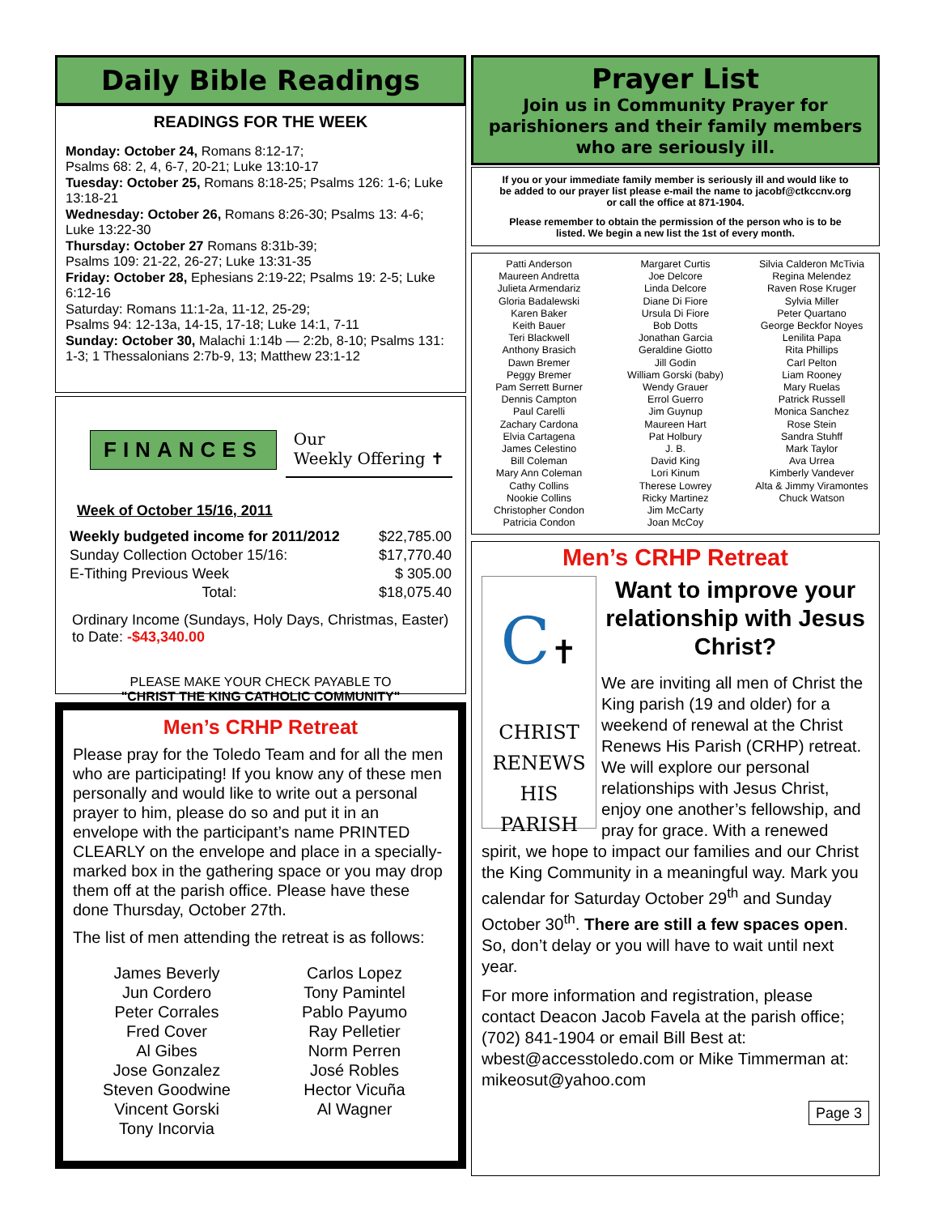Daily Bible Readings
READINGS FOR THE WEEK
Monday: October 24, Romans 8:12-17;
Psalms 68: 2, 4, 6-7, 20-21; Luke 13:10-17
Tuesday: October 25, Romans 8:18-25; Psalms 126: 1-6; Luke 13:18-21
Wednesday: October 26, Romans 8:26-30; Psalms 13: 4-6; Luke 13:22-30
Thursday: October 27 Romans 8:31b-39;
Psalms 109: 21-22, 26-27; Luke 13:31-35
Friday: October 28, Ephesians 2:19-22; Psalms 19: 2-5; Luke 6:12-16
Saturday: Romans 11:1-2a, 11-12, 25-29;
Psalms 94: 12-13a, 14-15, 17-18; Luke 14:1, 7-11
Sunday: October 30, Malachi 1:14b — 2:2b, 8-10; Psalms 131: 1-3; 1 Thessalonians 2:7b-9, 13; Matthew 23:1-12
FINANCES
Our
Weekly Offering ✝
Week of October 15/16, 2011
| Weekly budgeted income for 2011/2012 | $22,785.00 |
| Sunday Collection October 15/16: | $17,770.40 |
| E-Tithing Previous Week | $ 305.00 |
| Total: | $18,075.40 |
Ordinary Income (Sundays, Holy Days, Christmas, Easter) to Date: -$43,340.00
PLEASE MAKE YOUR CHECK PAYABLE TO
"CHRIST THE KING CATHOLIC COMMUNITY"
Men’s CRHP Retreat
Please pray for the Toledo Team and for all the men who are participating! If you know any of these men personally and would like to write out a personal prayer to him, please do so and put it in an envelope with the participant’s name PRINTED CLEARLY on the envelope and place in a specially-marked box in the gathering space or you may drop them off at the parish office. Please have these done Thursday, October 27th.
The list of men attending the retreat is as follows:
James Beverly
Jun Cordero
Peter Corrales
Fred Cover
Al Gibes
Jose Gonzalez
Steven Goodwine
Vincent Gorski
Tony Incorvia
Carlos Lopez
Tony Pamintel
Pablo Payumo
Ray Pelletier
Norm Perren
José Robles
Hector Vicuña
Al Wagner
Prayer List
Join us in Community Prayer for parishioners and their family members who are seriously ill.
If you or your immediate family member is seriously ill and would like to be added to our prayer list please e-mail the name to jacobf@ctkccnv.org or call the office at 871-1904.
Please remember to obtain the permission of the person who is to be listed. We begin a new list the 1st of every month.
Patti Anderson
Maureen Andretta
Julieta Armendariz
Gloria Badalewski
Karen Baker
Keith Bauer
Teri Blackwell
Anthony Brasich
Dawn Bremer
Peggy Bremer
Pam Serrett Burner
Dennis Campton
Paul Carelli
Zachary Cardona
Elvia Cartagena
James Celestino
Bill Coleman
Mary Ann Coleman
Cathy Collins
Nookie Collins
Christopher Condon
Patricia Condon
Margaret Curtis
Joe Delcore
Linda Delcore
Diane Di Fiore
Ursula Di Fiore
Bob Dotts
Jonathan Garcia
Geraldine Giotto
Jill Godin
William Gorski (baby)
Wendy Grauer
Errol Guerro
Jim Guynup
Maureen Hart
Pat Holbury
J. B.
David King
Lori Kinum
Therese Lowrey
Ricky Martinez
Jim McCarty
Joan McCoy
Silvia Calderon McTivia
Regina Melendez
Raven Rose Kruger
Sylvia Miller
Peter Quartano
George Beckfor Noyes
Lenilita Papa
Rita Phillips
Carl Pelton
Liam Rooney
Mary Ruelas
Patrick Russell
Monica Sanchez
Rose Stein
Sandra Stuhff
Mark Taylor
Ava Urrea
Kimberly Vandever
Alta & Jimmy Viramontes
Chuck Watson
Men’s CRHP Retreat
C✝
CHRIST
RENEWS
HIS
PARISH
Want to improve your relationship with Jesus Christ?
We are inviting all men of Christ the King parish (19 and older) for a weekend of renewal at the Christ Renews His Parish (CRHP) retreat. We will explore our personal relationships with Jesus Christ, enjoy one another’s fellowship, and pray for grace. With a renewed spirit, we hope to impact our families and our Christ the King Community in a meaningful way. Mark you calendar for Saturday October 29<sup>th</sup> and Sunday October 30<sup>th</sup>. There are still a few spaces open. So, don’t delay or you will have to wait until next year.
For more information and registration, please contact Deacon Jacob Favela at the parish office; (702) 841-1904 or email Bill Best at: wbest@accesstoledo.com or Mike Timmerman at: mikeosut@yahoo.com
Page 3